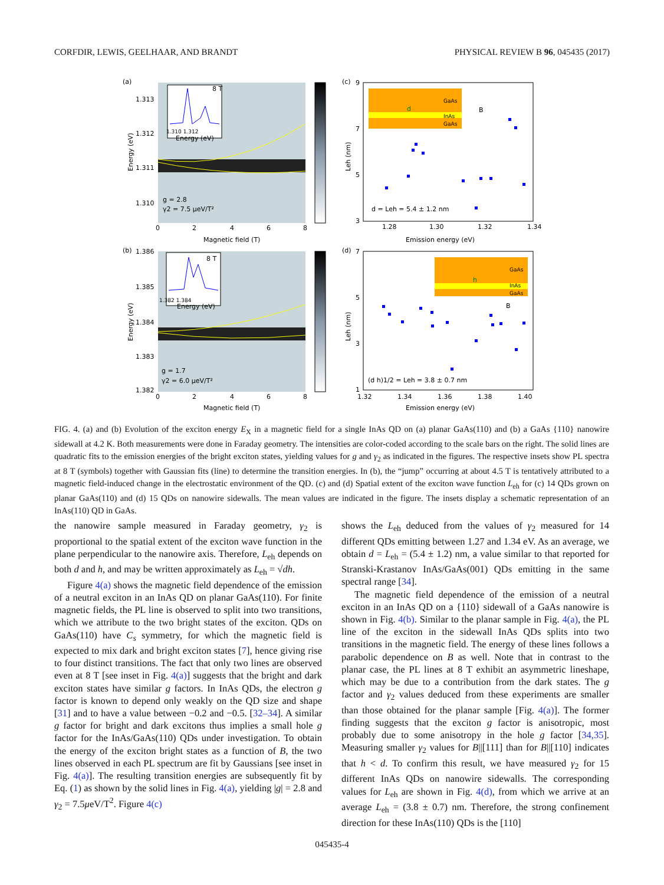CORFDIR, LEWIS, GEELHAAR, AND BRANDT PHYSICAL REVIEW B 96, 045435 (2017)
(a)
8 T
1.310 1.312
Energy (eV)
1.313
1.312
1.311
1.310
g = 2.8
γ2 = 7.5 μeV/T²
0
2
4
6
8
Magnetic field (T)
Energy (eV)
(c)
d
GaAs
InAs
GaAs
B
d = Leh = 5.4 ± 1.2 nm
9
7
5
3
1.28
1.30
1.32
1.34
Emission energy (eV)
Leh (nm)
(b)
8 T
1.382 1.384
Energy (eV)
1.386
1.385
1.384
1.383
1.382
g = 1.7
γ2 = 6.0 μeV/T²
0
2
4
6
8
Magnetic field (T)
Energy (eV)
(d)
h
GaAs
InAs
GaAs
B
(d h)1/2 = Leh = 3.8 ± 0.7 nm
7
5
3
1
1.32
1.34
1.36
1.38
1.40
Emission energy (eV)
Leh (nm)
FIG. 4. (a) and (b) Evolution of the exciton energy E<sub>X</sub> in a magnetic field for a single InAs QD on (a) planar GaAs(110) and (b) a GaAs {110} nanowire sidewall at 4.2 K. Both measurements were done in Faraday geometry. The intensities are color-coded according to the scale bars on the right. The solid lines are quadratic fits to the emission energies of the bright exciton states, yielding values for g and γ<sub>2</sub> as indicated in the figures. The respective insets show PL spectra at 8 T (symbols) together with Gaussian fits (line) to determine the transition energies. In (b), the “jump” occurring at about 4.5 T is tentatively attributed to a magnetic field-induced change in the electrostatic environment of the QD. (c) and (d) Spatial extent of the exciton wave function L<sub>eh</sub> for (c) 14 QDs grown on planar GaAs(110) and (d) 15 QDs on nanowire sidewalls. The mean values are indicated in the figure. The insets display a schematic representation of an InAs(110) QD in GaAs.
the nanowire sample measured in Faraday geometry, γ<sub>2</sub> is proportional to the spatial extent of the exciton wave function in the plane perpendicular to the nanowire axis. Therefore, L<sub>eh</sub> depends on both d and h, and may be written approximately as L<sub>eh</sub> = √dh.
Figure 4(a) shows the magnetic field dependence of the emission of a neutral exciton in an InAs QD on planar GaAs(110). For finite magnetic fields, the PL line is observed to split into two transitions, which we attribute to the two bright states of the exciton. QDs on GaAs(110) have C<sub>s</sub> symmetry, for which the magnetic field is expected to mix dark and bright exciton states [7], hence giving rise to four distinct transitions. The fact that only two lines are observed even at 8 T [see inset in Fig. 4(a)] suggests that the bright and dark exciton states have similar g factors. In InAs QDs, the electron g factor is known to depend only weakly on the QD size and shape [31] and to have a value between −0.2 and −0.5. [32–34]. A similar g factor for bright and dark excitons thus implies a small hole g factor for the InAs/GaAs(110) QDs under investigation. To obtain the energy of the exciton bright states as a function of B, the two lines observed in each PL spectrum are fit by Gaussians [see inset in Fig. 4(a)]. The resulting transition energies are subsequently fit by Eq. (1) as shown by the solid lines in Fig. 4(a), yielding |g| = 2.8 and γ<sub>2</sub> = 7.5μeV/T<sup>2</sup>. Figure 4(c)
shows the L<sub>eh</sub> deduced from the values of γ<sub>2</sub> measured for 14 different QDs emitting between 1.27 and 1.34 eV. As an average, we obtain d = L<sub>eh</sub> = (5.4 ± 1.2) nm, a value similar to that reported for Stranski-Krastanov InAs/GaAs(001) QDs emitting in the same spectral range [34].
The magnetic field dependence of the emission of a neutral exciton in an InAs QD on a {110} sidewall of a GaAs nanowire is shown in Fig. 4(b). Similar to the planar sample in Fig. 4(a), the PL line of the exciton in the sidewall InAs QDs splits into two transitions in the magnetic field. The energy of these lines follows a parabolic dependence on B as well. Note that in contrast to the planar case, the PL lines at 8 T exhibit an asymmetric lineshape, which may be due to a contribution from the dark states. The g factor and γ<sub>2</sub> values deduced from these experiments are smaller than those obtained for the planar sample [Fig. 4(a)]. The former finding suggests that the exciton g factor is anisotropic, most probably due to some anisotropy in the hole g factor [34,35]. Measuring smaller γ<sub>2</sub> values for B||[111] than for B||[110] indicates that h < d. To confirm this result, we have measured γ<sub>2</sub> for 15 different InAs QDs on nanowire sidewalls. The corresponding values for L<sub>eh</sub> are shown in Fig. 4(d), from which we arrive at an average L<sub>eh</sub> = (3.8 ± 0.7) nm. Therefore, the strong confinement direction for these InAs(110) QDs is the [110]
045435-4